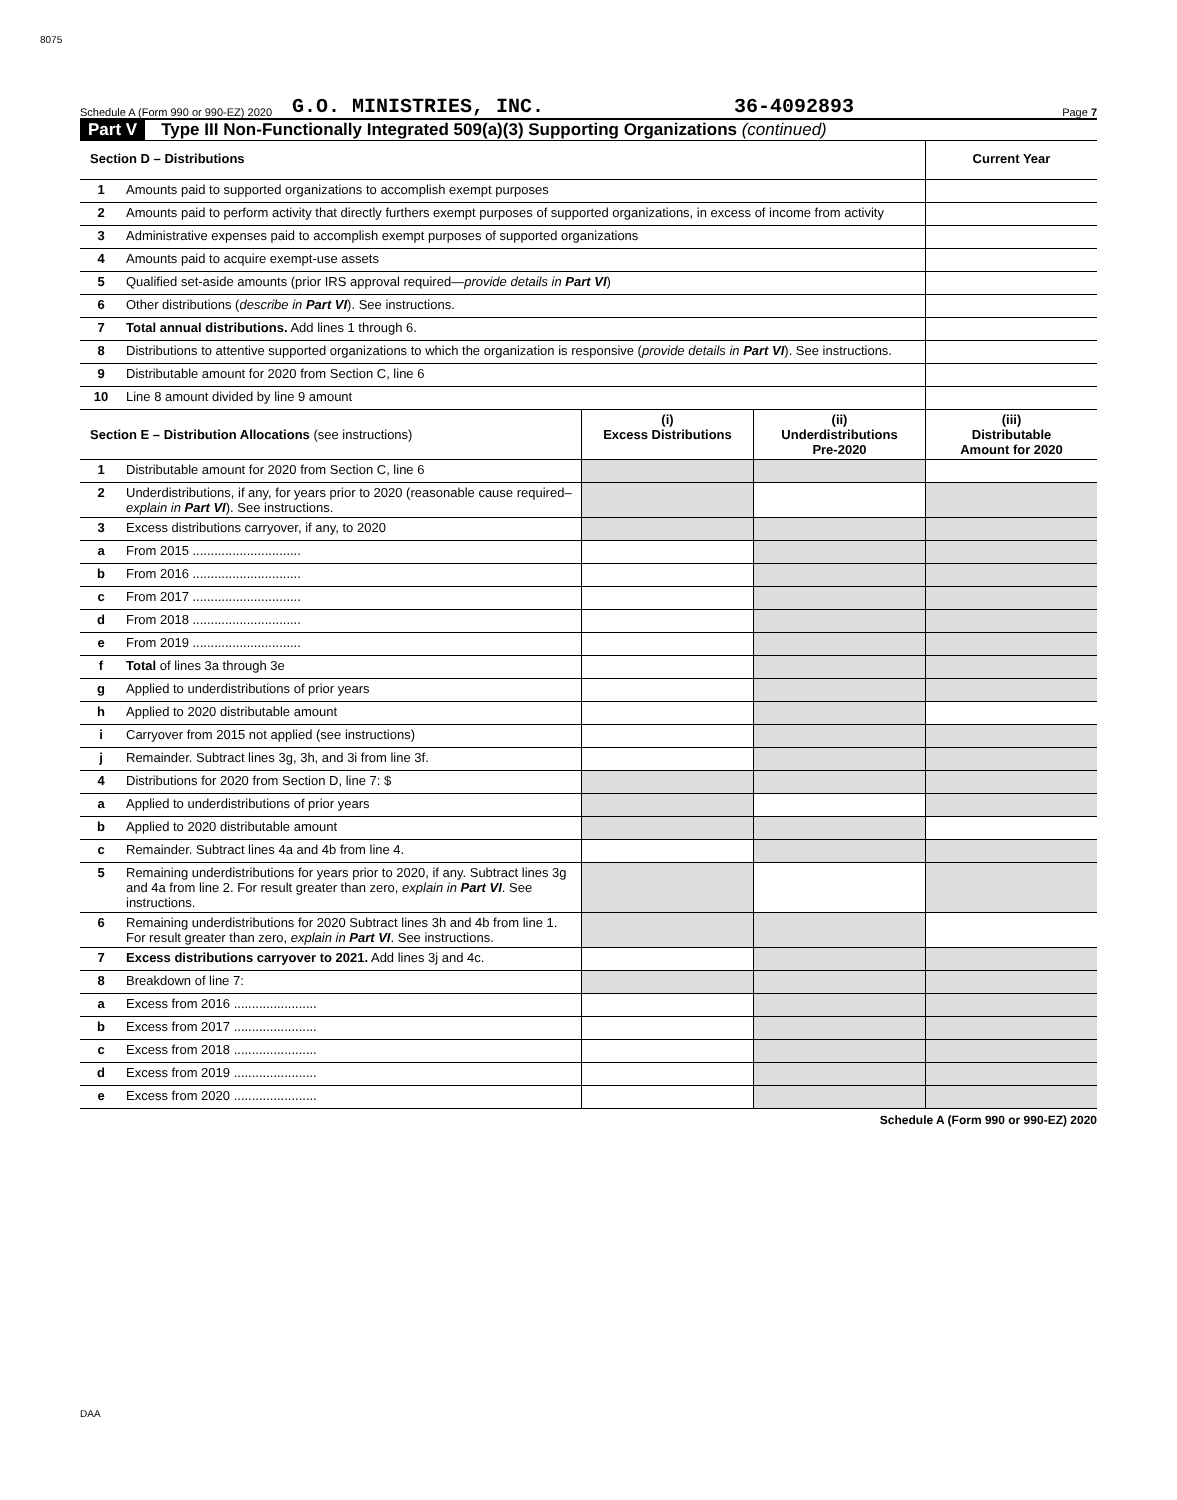8075
Schedule A (Form 990 or 990-EZ) 2020 G.O. MINISTRIES, INC. 36-4092893 Page 7
Part V Type III Non-Functionally Integrated 509(a)(3) Supporting Organizations (continued)
| Section D – Distributions | | Current Year |
| 1 | Amounts paid to supported organizations to accomplish exempt purposes | |
| 2 | Amounts paid to perform activity that directly furthers exempt purposes of supported organizations, in excess of income from activity | |
| 3 | Administrative expenses paid to accomplish exempt purposes of supported organizations | |
| 4 | Amounts paid to acquire exempt-use assets | |
| 5 | Qualified set-aside amounts (prior IRS approval required— provide details in Part VI ) | |
| 6 | Other distributions ( describe in Part VI ). See instructions. | |
| 7 | Total annual distributions. Add lines 1 through 6. | |
| 8 | Distributions to attentive supported organizations to which the organization is responsive ( provide details in Part VI ). See instructions. | |
| 9 | Distributable amount for 2020 from Section C, line 6 | |
| 10 | Line 8 amount divided by line 9 amount | |
| Section E – Distribution Allocations (see instructions) | | (i) Excess Distributions | (ii) Underdistributions Pre-2020 | (iii) Distributable Amount for 2020 |
| 1 | Distributable amount for 2020 from Section C, line 6 | | | |
| 2 | Underdistributions, if any, for years prior to 2020 (reasonable cause required– explain in Part VI ). See instructions. | | | |
| 3 | Excess distributions carryover, if any, to 2020 | | | |
| a | From 2015 .............................. | | | |
| b | From 2016 .............................. | | | |
| c | From 2017 .............................. | | | |
| d | From 2018 .............................. | | | |
| e | From 2019 .............................. | | | |
| f | Total of lines 3a through 3e | | | |
| g | Applied to underdistributions of prior years | | | |
| h | Applied to 2020 distributable amount | | | |
| i | Carryover from 2015 not applied (see instructions) | | | |
| j | Remainder. Subtract lines 3g, 3h, and 3i from line 3f. | | | |
| 4 | Distributions for 2020 from Section D, line 7: $ | | | |
| a | Applied to underdistributions of prior years | | | |
| b | Applied to 2020 distributable amount | | | |
| c | Remainder. Subtract lines 4a and 4b from line 4. | | | |
| 5 | Remaining underdistributions for years prior to 2020, if any. Subtract lines 3g and 4a from line 2. For result greater than zero, explain in Part VI . See instructions. | | | |
| 6 | Remaining underdistributions for 2020 Subtract lines 3h and 4b from line 1. For result greater than zero, explain in Part VI . See instructions. | | | |
| 7 | Excess distributions carryover to 2021. Add lines 3j and 4c. | | | |
| 8 | Breakdown of line 7: | | | |
| a | Excess from 2016 ....................... | | | |
| b | Excess from 2017 ....................... | | | |
| c | Excess from 2018 ....................... | | | |
| d | Excess from 2019 ....................... | | | |
| e | Excess from 2020 ....................... | | | |
Schedule A (Form 990 or 990-EZ) 2020
DAA